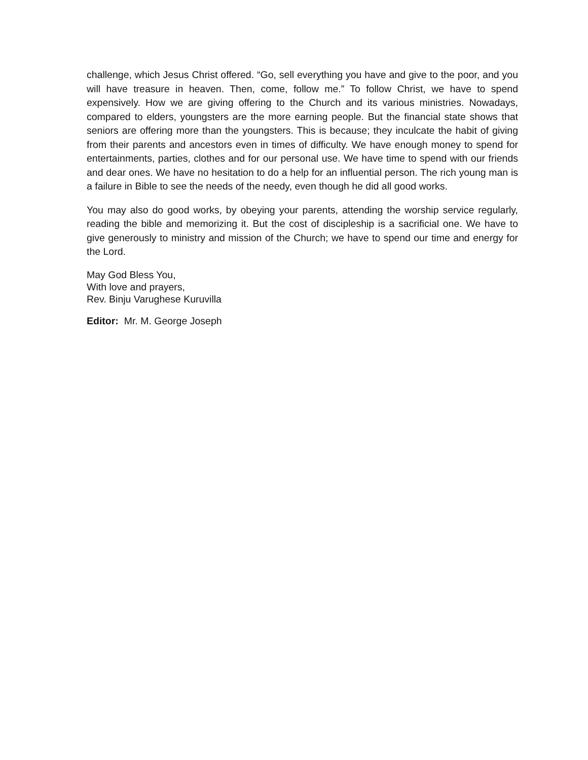challenge, which Jesus Christ offered. “Go, sell everything you have and give to the poor, and you will have treasure in heaven. Then, come, follow me.” To follow Christ, we have to spend expensively. How we are giving offering to the Church and its various ministries. Nowadays, compared to elders, youngsters are the more earning people. But the financial state shows that seniors are offering more than the youngsters. This is because; they inculcate the habit of giving from their parents and ancestors even in times of difficulty. We have enough money to spend for entertainments, parties, clothes and for our personal use. We have time to spend with our friends and dear ones. We have no hesitation to do a help for an influential person. The rich young man is a failure in Bible to see the needs of the needy, even though he did all good works.
You may also do good works, by obeying your parents, attending the worship service regularly, reading the bible and memorizing it. But the cost of discipleship is a sacrificial one. We have to give generously to ministry and mission of the Church; we have to spend our time and energy for the Lord.
May God Bless You,
With love and prayers,
Rev. Binju Varughese Kuruvilla
Editor: Mr. M. George Joseph